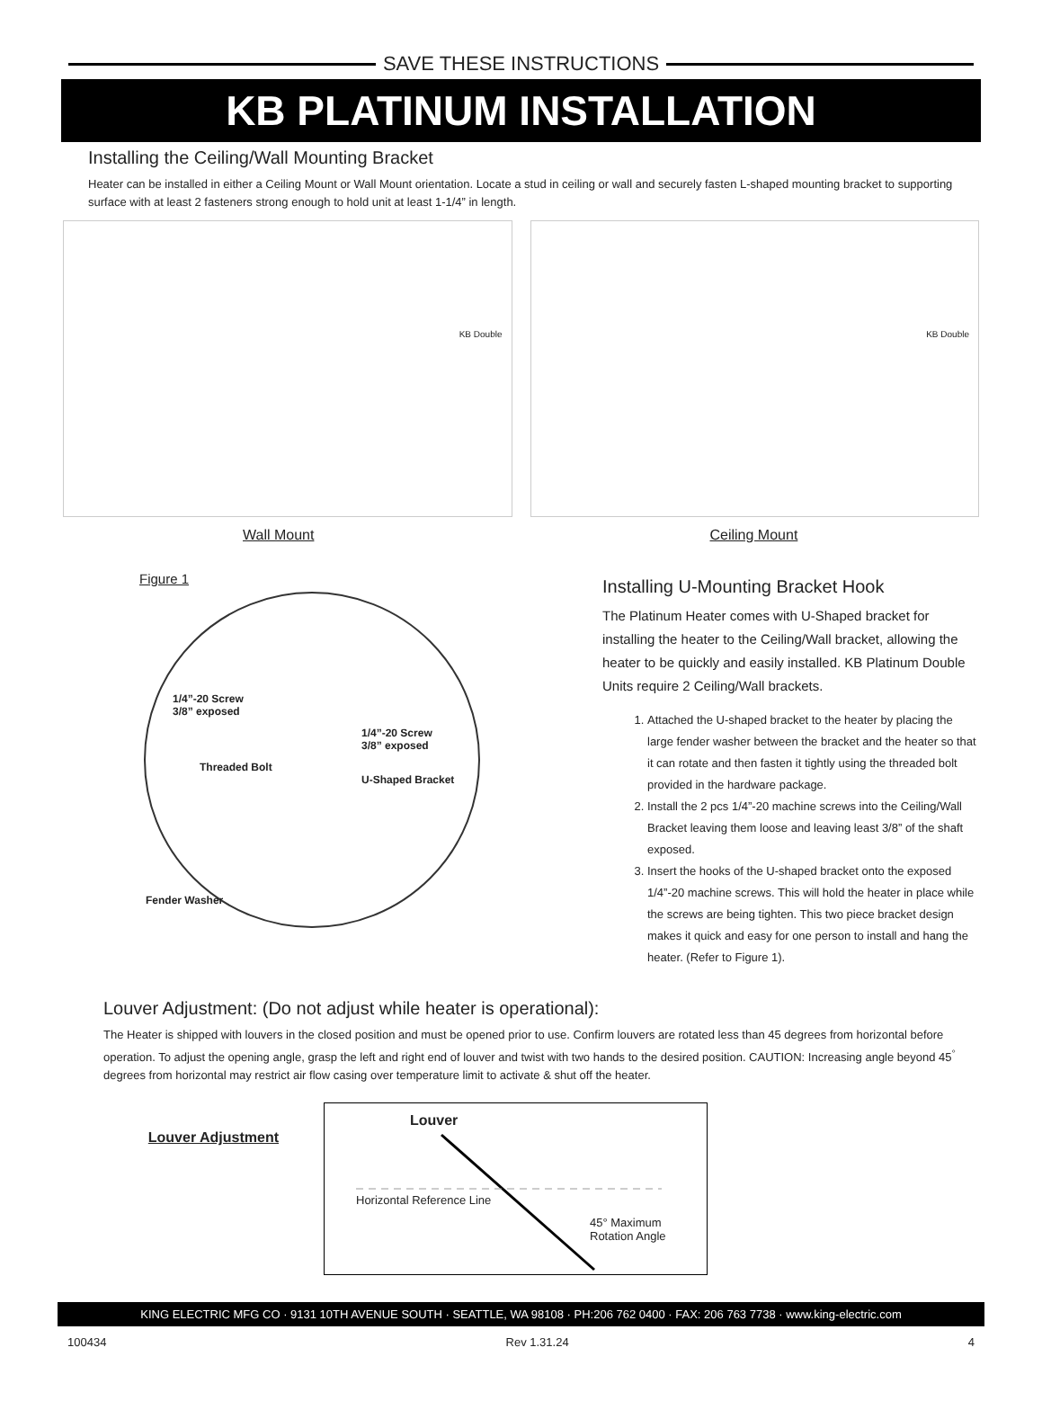SAVE THESE INSTRUCTIONS
KB PLATINUM INSTALLATION
Installing the Ceiling/Wall Mounting Bracket
Heater can be installed in either a Ceiling Mount or Wall Mount orientation. Locate a stud in ceiling or wall and securely fasten L-shaped mounting bracket to supporting surface with at least 2 fasteners strong enough to hold unit at least 1-1/4” in length.
KB Double
Wall Mount
KB Double
Ceiling Mount
Figure 1
1/4”-20 Screw
3/8” exposed
1/4”-20 Screw
3/8” exposed
Threaded Bolt
U-Shaped Bracket
Fender Washer
Installing U-Mounting Bracket Hook
The Platinum Heater comes with U-Shaped bracket for installing the heater to the Ceiling/Wall bracket, allowing the heater to be quickly and easily installed. KB Platinum Double Units require 2 Ceiling/Wall brackets.
1. Attached the U-shaped bracket to the heater by placing the large fender washer between the bracket and the heater so that it can rotate and then fasten it tightly using the threaded bolt provided in the hardware package.
2. Install the 2 pcs 1/4”-20 machine screws into the Ceiling/Wall Bracket leaving them loose and leaving least 3/8” of the shaft exposed.
3. Insert the hooks of the U-shaped bracket onto the exposed 1/4”-20 machine screws. This will hold the heater in place while the screws are being tighten. This two piece bracket design makes it quick and easy for one person to install and hang the heater. (Refer to Figure 1).
Louver Adjustment: (Do not adjust while heater is operational):
The Heater is shipped with louvers in the closed position and must be opened prior to use. Confirm louvers are rotated less than 45 degrees from horizontal before operation. To adjust the opening angle, grasp the left and right end of louver and twist with two hands to the desired position. CAUTION: Increasing angle beyond 45<sup>°</sup> degrees from horizontal may restrict air flow casing over temperature limit to activate & shut off the heater.
Louver Adjustment
Louver
Horizontal Reference Line
45° Maximum Rotation Angle
KING ELECTRIC MFG CO · 9131 10TH AVENUE SOUTH · SEATTLE, WA 98108 · PH:206 762 0400 · FAX: 206 763 7738 · www.king-electric.com
100434 Rev 1.31.24 4